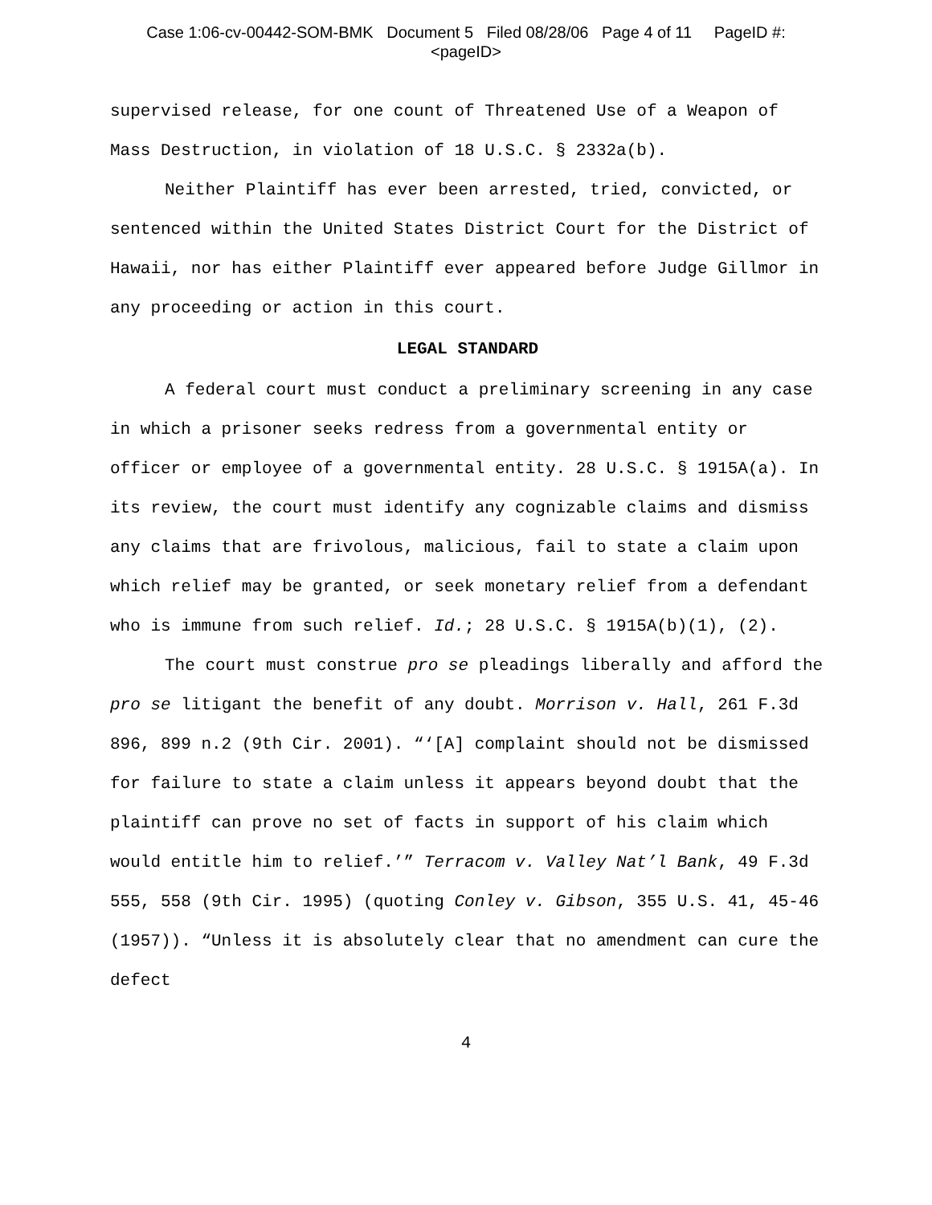Case 1:06-cv-00442-SOM-BMK Document 5 Filed 08/28/06 Page 4 of 11 PageID #:
<pageID>
supervised release, for one count of Threatened Use of a Weapon of Mass Destruction, in violation of 18 U.S.C. § 2332a(b).
Neither Plaintiff has ever been arrested, tried, convicted, or sentenced within the United States District Court for the District of Hawaii, nor has either Plaintiff ever appeared before Judge Gillmor in any proceeding or action in this court.
LEGAL STANDARD
A federal court must conduct a preliminary screening in any case in which a prisoner seeks redress from a governmental entity or officer or employee of a governmental entity. 28 U.S.C. § 1915A(a). In its review, the court must identify any cognizable claims and dismiss any claims that are frivolous, malicious, fail to state a claim upon which relief may be granted, or seek monetary relief from a defendant who is immune from such relief. Id.; 28 U.S.C. § 1915A(b)(1), (2).
The court must construe pro se pleadings liberally and afford the pro se litigant the benefit of any doubt. Morrison v. Hall, 261 F.3d 896, 899 n.2 (9th Cir. 2001). “‘[A] complaint should not be dismissed for failure to state a claim unless it appears beyond doubt that the plaintiff can prove no set of facts in support of his claim which would entitle him to relief.’” Terracom v. Valley Nat’l Bank, 49 F.3d 555, 558 (9th Cir. 1995) (quoting Conley v. Gibson, 355 U.S. 41, 45-46 (1957)). “Unless it is absolutely clear that no amendment can cure the defect
4